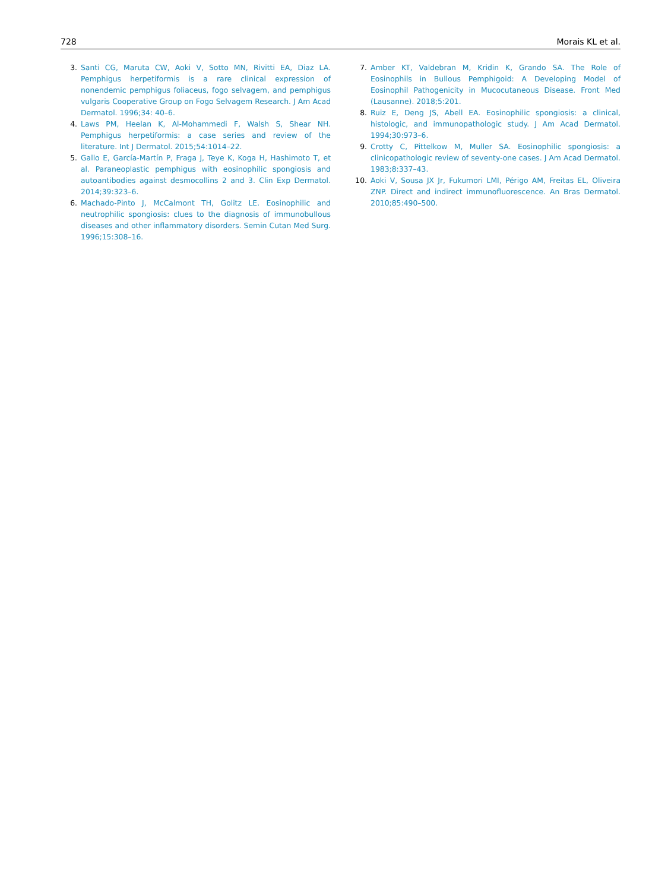728 Morais KL et al.
3. Santi CG, Maruta CW, Aoki V, Sotto MN, Rivitti EA, Diaz LA. Pemphigus herpetiformis is a rare clinical expression of nonendemic pemphigus foliaceus, fogo selvagem, and pemphigus vulgaris Cooperative Group on Fogo Selvagem Research. J Am Acad Dermatol. 1996;34: 40–6.
4. Laws PM, Heelan K, Al-Mohammedi F, Walsh S, Shear NH. Pemphigus herpetiformis: a case series and review of the literature. Int J Dermatol. 2015;54:1014–22.
5. Gallo E, García-Martín P, Fraga J, Teye K, Koga H, Hashimoto T, et al. Paraneoplastic pemphigus with eosinophilic spongiosis and autoantibodies against desmocollins 2 and 3. Clin Exp Dermatol. 2014;39:323–6.
6. Machado-Pinto J, McCalmont TH, Golitz LE. Eosinophilic and neutrophilic spongiosis: clues to the diagnosis of immunobullous diseases and other inflammatory disorders. Semin Cutan Med Surg. 1996;15:308–16.
7. Amber KT, Valdebran M, Kridin K, Grando SA. The Role of Eosinophils in Bullous Pemphigoid: A Developing Model of Eosinophil Pathogenicity in Mucocutaneous Disease. Front Med (Lausanne). 2018;5:201.
8. Ruiz E, Deng JS, Abell EA. Eosinophilic spongiosis: a clinical, histologic, and immunopathologic study. J Am Acad Dermatol. 1994;30:973–6.
9. Crotty C, Pittelkow M, Muller SA. Eosinophilic spongiosis: a clinicopathologic review of seventy-one cases. J Am Acad Dermatol. 1983;8:337–43.
10. Aoki V, Sousa JX Jr, Fukumori LMI, Périgo AM, Freitas EL, Oliveira ZNP. Direct and indirect immunofluorescence. An Bras Dermatol. 2010;85:490–500.